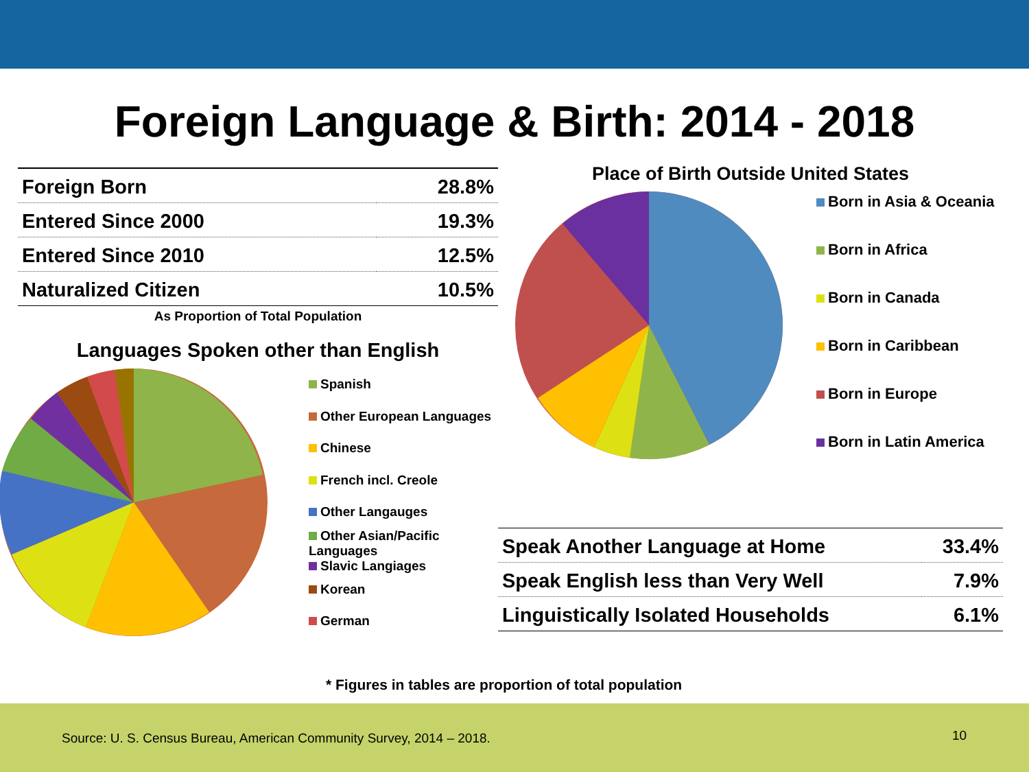Foreign Language & Birth: 2014 - 2018
| Foreign Born | 28.8% |
| Entered Since 2000 | 19.3% |
| Entered Since 2010 | 12.5% |
| Naturalized Citizen | 10.5% |
As Proportion of Total Population
Languages Spoken other than English
Spanish
Other European Languages
Chinese
French incl. Creole
Other Langauges
Other Asian/Pacific
Languages
Slavic Langiages
Korean
German
Place of Birth Outside United States
Born in Asia & Oceania
Born in Africa
Born in Canada
Born in Caribbean
Born in Europe
Born in Latin America
| Speak Another Language at Home | 33.4% |
| Speak English less than Very Well | 7.9% |
| Linguistically Isolated Households | 6.1% |
* Figures in tables are proportion of total population
Source: U. S. Census Bureau, American Community Survey, 2014 – 2018. 10